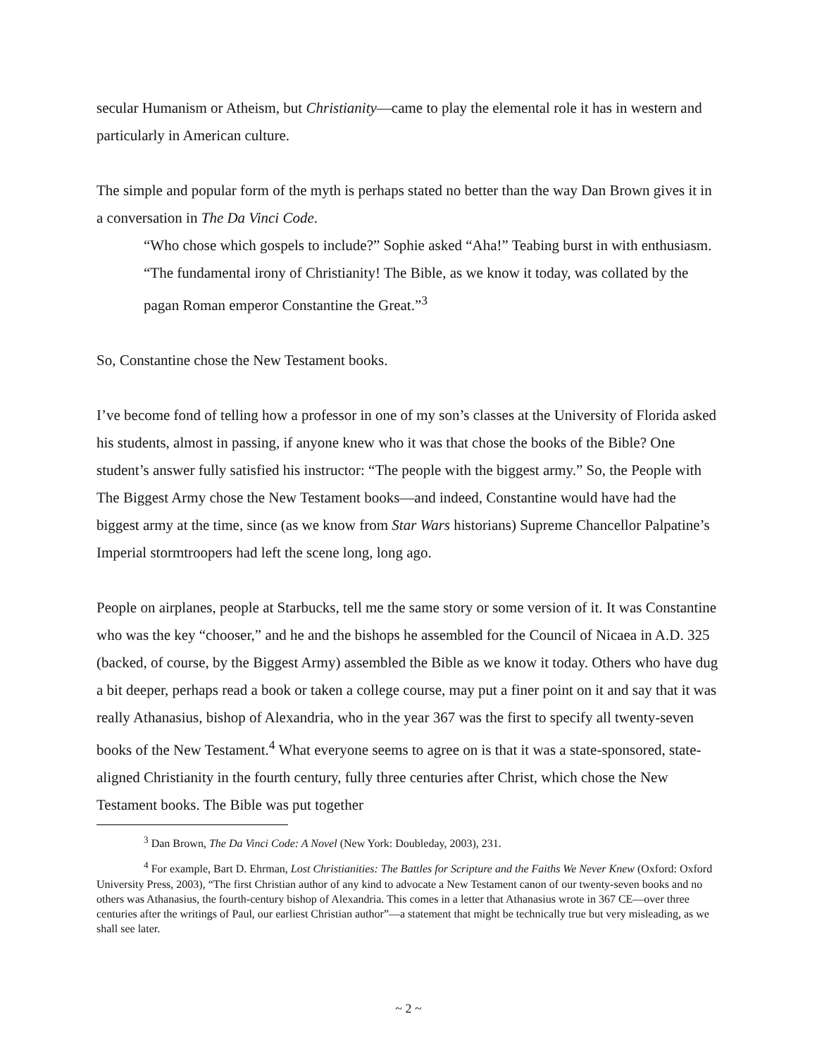secular Humanism or Atheism, but Christianity—came to play the elemental role it has in western and particularly in American culture.
The simple and popular form of the myth is perhaps stated no better than the way Dan Brown gives it in a conversation in The Da Vinci Code.
“Who chose which gospels to include?” Sophie asked “Aha!” Teabing burst in with enthusiasm. “The fundamental irony of Christianity! The Bible, as we know it today, was collated by the pagan Roman emperor Constantine the Great.”<sup>3</sup>
So, Constantine chose the New Testament books.
I’ve become fond of telling how a professor in one of my son’s classes at the University of Florida asked his students, almost in passing, if anyone knew who it was that chose the books of the Bible? One student’s answer fully satisfied his instructor: “The people with the biggest army.” So, the People with The Biggest Army chose the New Testament books—and indeed, Constantine would have had the biggest army at the time, since (as we know from Star Wars historians) Supreme Chancellor Palpatine’s Imperial stormtroopers had left the scene long, long ago.
People on airplanes, people at Starbucks, tell me the same story or some version of it. It was Constantine who was the key “chooser,” and he and the bishops he assembled for the Council of Nicaea in A.D. 325 (backed, of course, by the Biggest Army) assembled the Bible as we know it today. Others who have dug a bit deeper, perhaps read a book or taken a college course, may put a finer point on it and say that it was really Athanasius, bishop of Alexandria, who in the year 367 was the first to specify all twenty-seven books of the New Testament.<sup>4</sup> What everyone seems to agree on is that it was a state-sponsored, state-aligned Christianity in the fourth century, fully three centuries after Christ, which chose the New Testament books. The Bible was put together
<sup>3</sup> Dan Brown, The Da Vinci Code: A Novel (New York: Doubleday, 2003), 231.
<sup>4</sup> For example, Bart D. Ehrman, Lost Christianities: The Battles for Scripture and the Faiths We Never Knew (Oxford: Oxford University Press, 2003), “The first Christian author of any kind to advocate a New Testament canon of our twenty-seven books and no others was Athanasius, the fourth-century bishop of Alexandria. This comes in a letter that Athanasius wrote in 367 CE—over three centuries after the writings of Paul, our earliest Christian author”—a statement that might be technically true but very misleading, as we shall see later.
~ 2 ~